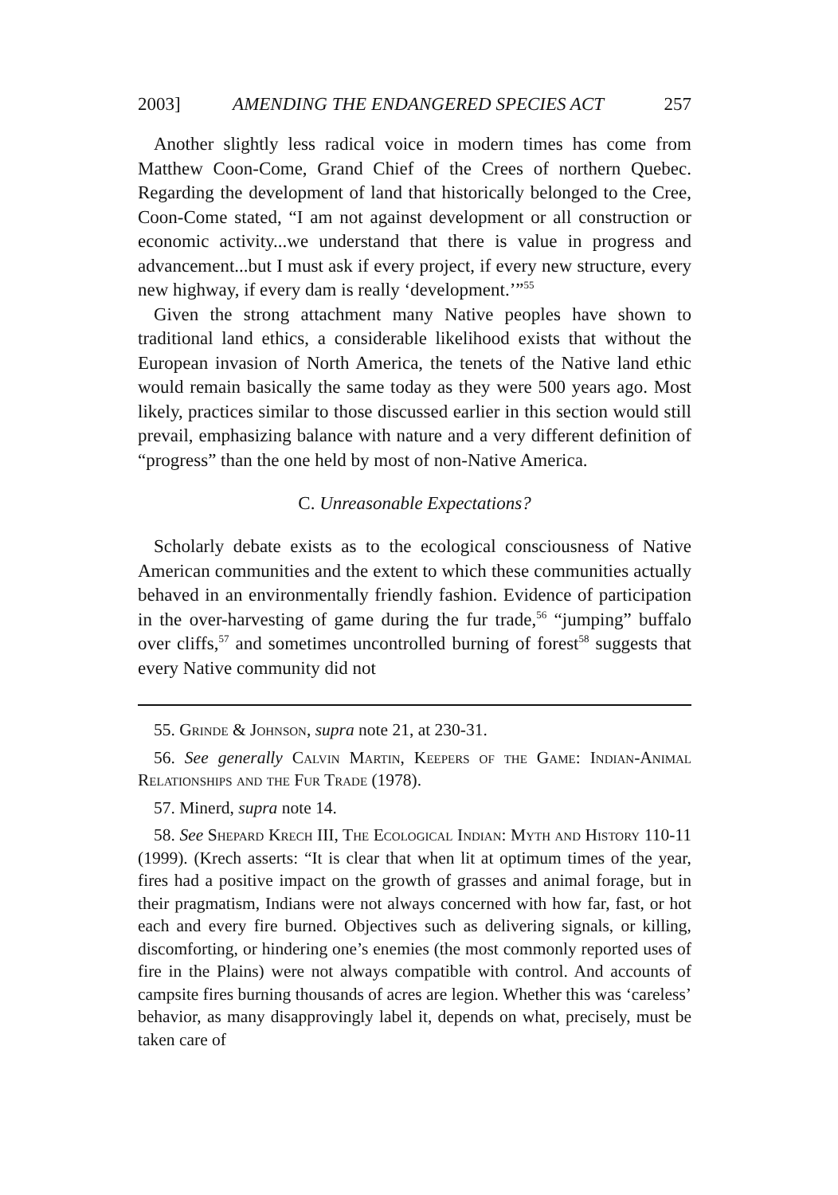2003] AMENDING THE ENDANGERED SPECIES ACT 257
Another slightly less radical voice in modern times has come from Matthew Coon-Come, Grand Chief of the Crees of northern Quebec. Regarding the development of land that historically belonged to the Cree, Coon-Come stated, “I am not against development or all construction or economic activity...we understand that there is value in progress and advancement...but I must ask if every project, if every new structure, every new highway, if every dam is really ‘development.’”<sup>55</sup>
Given the strong attachment many Native peoples have shown to traditional land ethics, a considerable likelihood exists that without the European invasion of North America, the tenets of the Native land ethic would remain basically the same today as they were 500 years ago. Most likely, practices similar to those discussed earlier in this section would still prevail, emphasizing balance with nature and a very different definition of “progress” than the one held by most of non-Native America.
C. Unreasonable Expectations?
Scholarly debate exists as to the ecological consciousness of Native American communities and the extent to which these communities actually behaved in an environmentally friendly fashion. Evidence of participation in the over-harvesting of game during the fur trade,<sup>56</sup> “jumping” buffalo over cliffs,<sup>57</sup> and sometimes uncontrolled burning of forest<sup>58</sup> suggests that every Native community did not
55. Grinde & Johnson, supra note 21, at 230-31.
56. See generally Calvin Martin, Keepers of the Game: Indian-Animal Relationships and the Fur Trade (1978).
57. Minerd, supra note 14.
58. See Shepard Krech III, The Ecological Indian: Myth and History 110-11 (1999). (Krech asserts: “It is clear that when lit at optimum times of the year, fires had a positive impact on the growth of grasses and animal forage, but in their pragmatism, Indians were not always concerned with how far, fast, or hot each and every fire burned. Objectives such as delivering signals, or killing, discomforting, or hindering one’s enemies (the most commonly reported uses of fire in the Plains) were not always compatible with control. And accounts of campsite fires burning thousands of acres are legion. Whether this was ‘careless’ behavior, as many disapprovingly label it, depends on what, precisely, must be taken care of